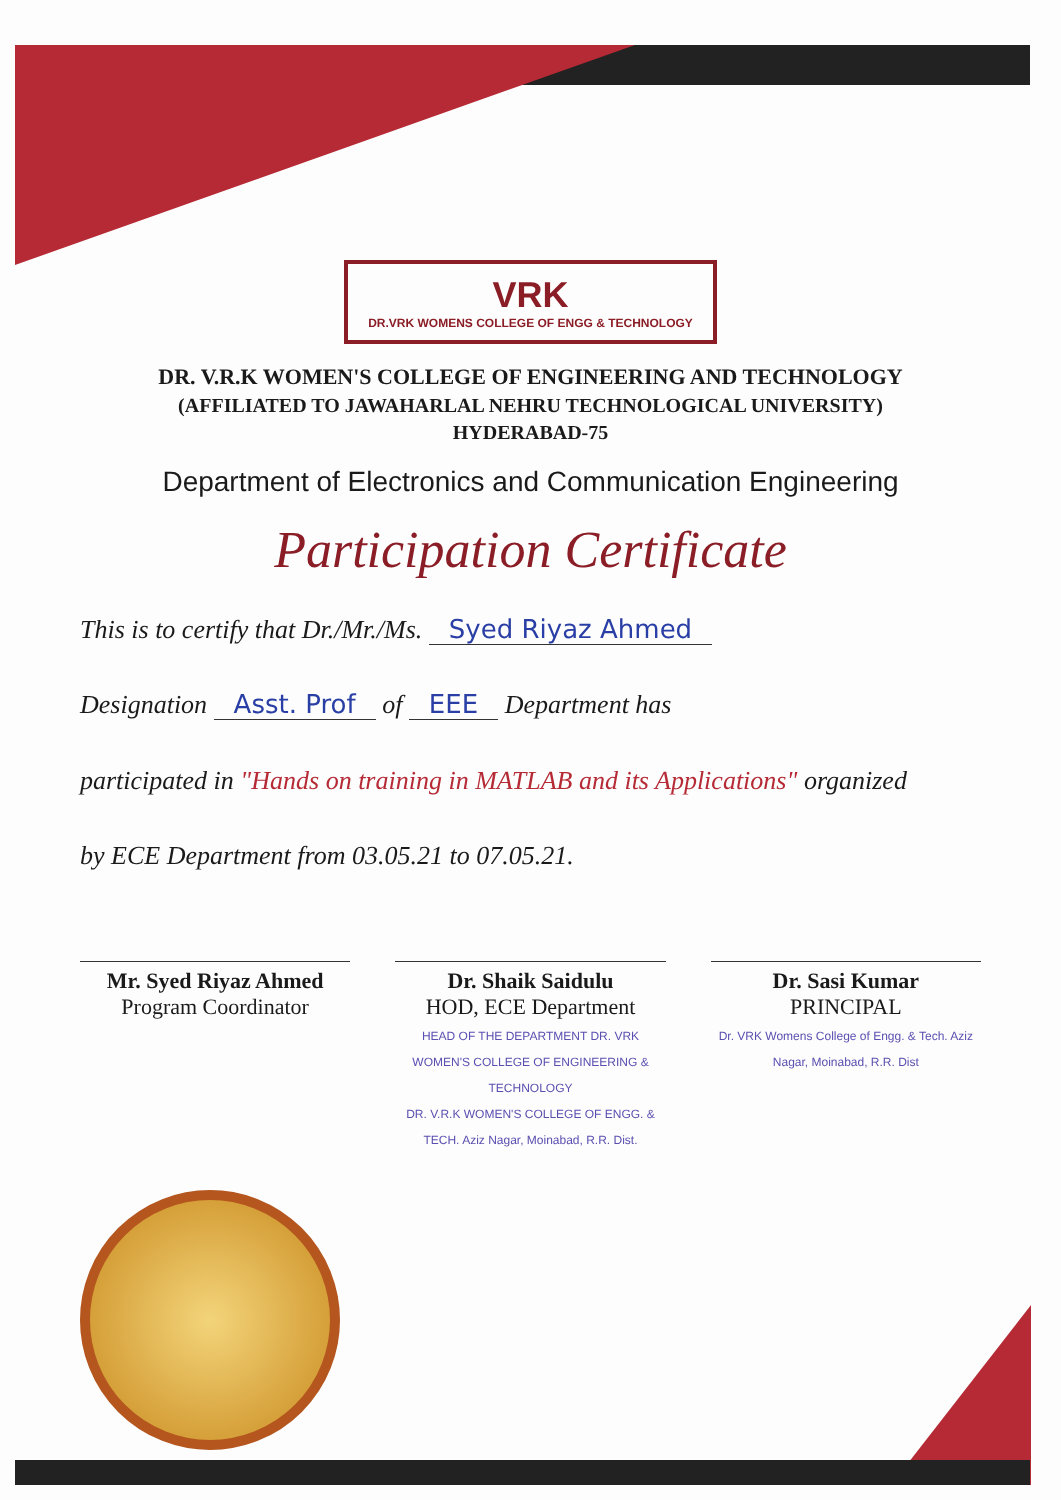VRK DR.VRK WOMENS COLLEGE OF ENGG & TECHNOLOGY
DR. V.R.K WOMEN'S COLLEGE OF ENGINEERING AND TECHNOLOGY
(AFFILIATED TO JAWAHARLAL NEHRU TECHNOLOGICAL UNIVERSITY)
HYDERABAD-75
Department of Electronics and Communication Engineering
Participation Certificate
This is to certify that Dr./Mr./Ms. Syed Riyaz Ahmed
Designation Asst. Prof of EEE Department has
participated in "Hands on training in MATLAB and its Applications" organized
by ECE Department from 03.05.21 to 07.05.21.
Mr. Syed Riyaz Ahmed
Program Coordinator
Dr. Shaik Saidulu
HOD, ECE Department
HEAD OF THE DEPARTMENT DR. VRK WOMEN'S COLLEGE OF ENGINEERING & TECHNOLOGY
DR. V.R.K WOMEN'S COLLEGE OF ENGG. & TECH. Aziz Nagar, Moinabad, R.R. Dist.
Dr. Sasi Kumar
PRINCIPAL
Dr. VRK Womens College of Engg. & Tech. Aziz Nagar, Moinabad, R.R. Dist